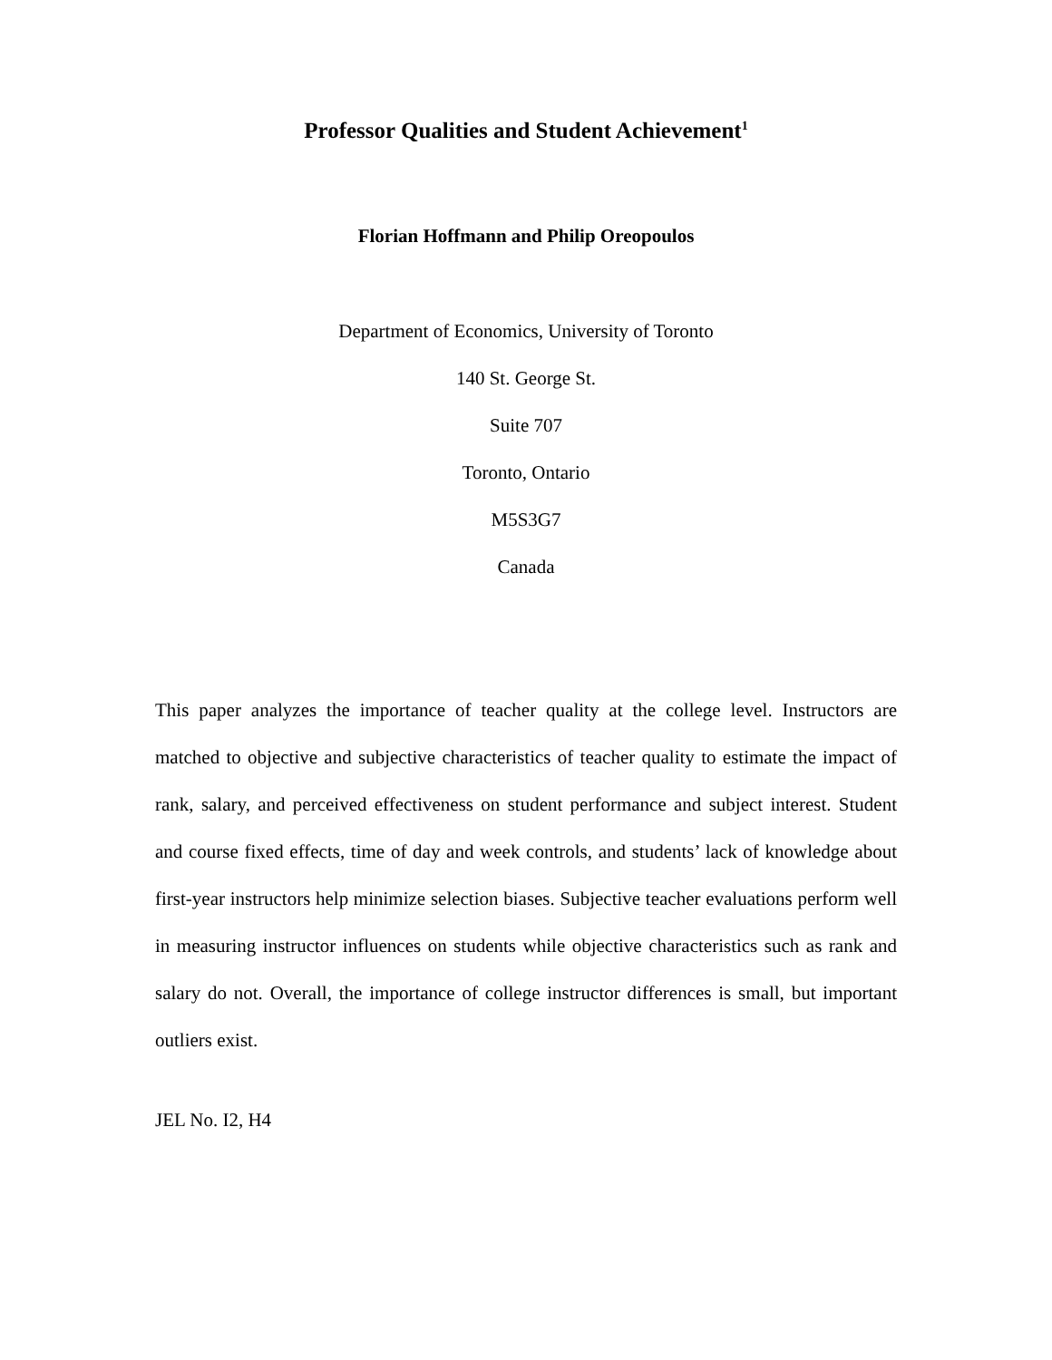Professor Qualities and Student Achievement<sup>1</sup>
Florian Hoffmann and Philip Oreopoulos
Department of Economics, University of Toronto
140 St. George St.
Suite 707
Toronto, Ontario
M5S3G7
Canada
This paper analyzes the importance of teacher quality at the college level. Instructors are matched to objective and subjective characteristics of teacher quality to estimate the impact of rank, salary, and perceived effectiveness on student performance and subject interest. Student and course fixed effects, time of day and week controls, and students’ lack of knowledge about first-year instructors help minimize selection biases. Subjective teacher evaluations perform well in measuring instructor influences on students while objective characteristics such as rank and salary do not. Overall, the importance of college instructor differences is small, but important outliers exist.
JEL No. I2, H4